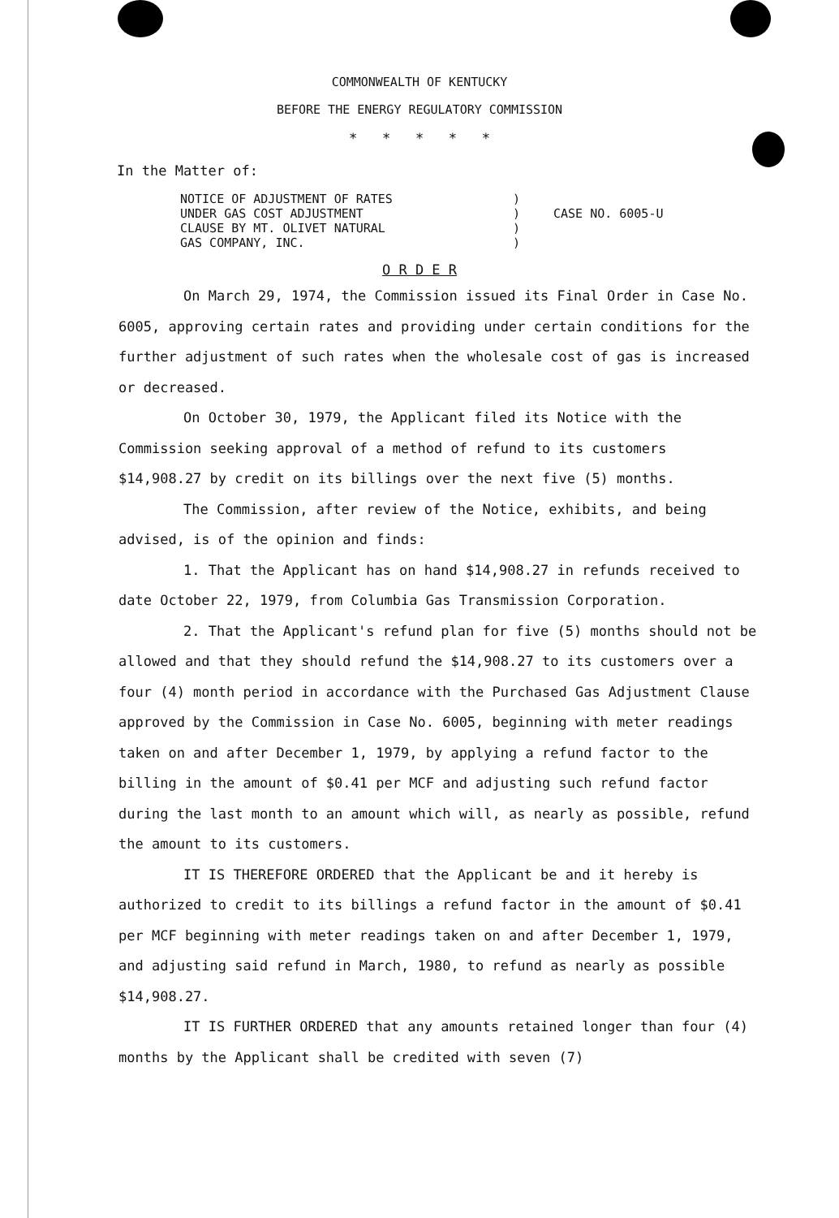COMMONWEALTH OF KENTUCKY
BEFORE THE ENERGY REGULATORY COMMISSION
* * * * *
In the Matter of:
NOTICE OF ADJUSTMENT OF RATES
UNDER GAS COST ADJUSTMENT
CLAUSE BY MT. OLIVET NATURAL
GAS COMPANY, INC.
)
)
)
)
CASE NO. 6005-U
O R D E R
On March 29, 1974, the Commission issued its Final Order in Case No. 6005, approving certain rates and providing under certain conditions for the further adjustment of such rates when the wholesale cost of gas is increased or decreased.
On October 30, 1979, the Applicant filed its Notice with the Commission seeking approval of a method of refund to its customers $14,908.27 by credit on its billings over the next five (5) months.
The Commission, after review of the Notice, exhibits, and being advised, is of the opinion and finds:
1. That the Applicant has on hand $14,908.27 in refunds received to date October 22, 1979, from Columbia Gas Transmission Corporation.
2. That the Applicant's refund plan for five (5) months should not be allowed and that they should refund the $14,908.27 to its customers over a four (4) month period in accordance with the Purchased Gas Adjustment Clause approved by the Commission in Case No. 6005, beginning with meter readings taken on and after December 1, 1979, by applying a refund factor to the billing in the amount of $0.41 per MCF and adjusting such refund factor during the last month to an amount which will, as nearly as possible, refund the amount to its customers.
IT IS THEREFORE ORDERED that the Applicant be and it hereby is authorized to credit to its billings a refund factor in the amount of $0.41 per MCF beginning with meter readings taken on and after December 1, 1979, and adjusting said refund in March, 1980, to refund as nearly as possible $14,908.27.
IT IS FURTHER ORDERED that any amounts retained longer than four (4) months by the Applicant shall be credited with seven (7)